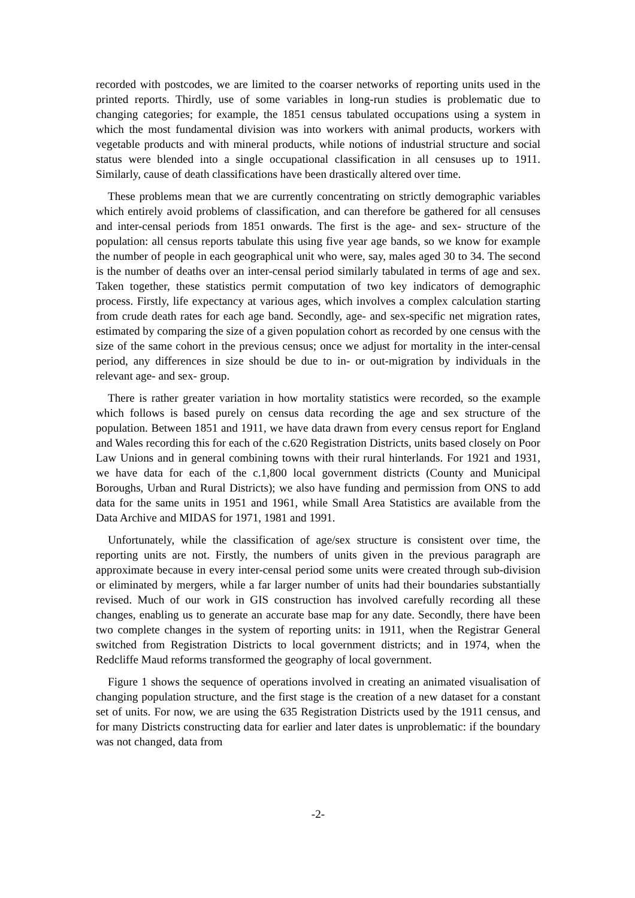recorded with postcodes, we are limited to the coarser networks of reporting units used in the printed reports. Thirdly, use of some variables in long-run studies is problematic due to changing categories; for example, the 1851 census tabulated occupations using a system in which the most fundamental division was into workers with animal products, workers with vegetable products and with mineral products, while notions of industrial structure and social status were blended into a single occupational classification in all censuses up to 1911. Similarly, cause of death classifications have been drastically altered over time.
These problems mean that we are currently concentrating on strictly demographic variables which entirely avoid problems of classification, and can therefore be gathered for all censuses and inter-censal periods from 1851 onwards. The first is the age- and sex- structure of the population: all census reports tabulate this using five year age bands, so we know for example the number of people in each geographical unit who were, say, males aged 30 to 34. The second is the number of deaths over an inter-censal period similarly tabulated in terms of age and sex. Taken together, these statistics permit computation of two key indicators of demographic process. Firstly, life expectancy at various ages, which involves a complex calculation starting from crude death rates for each age band. Secondly, age- and sex-specific net migration rates, estimated by comparing the size of a given population cohort as recorded by one census with the size of the same cohort in the previous census; once we adjust for mortality in the inter-censal period, any differences in size should be due to in- or out-migration by individuals in the relevant age- and sex- group.
There is rather greater variation in how mortality statistics were recorded, so the example which follows is based purely on census data recording the age and sex structure of the population. Between 1851 and 1911, we have data drawn from every census report for England and Wales recording this for each of the c.620 Registration Districts, units based closely on Poor Law Unions and in general combining towns with their rural hinterlands. For 1921 and 1931, we have data for each of the c.1,800 local government districts (County and Municipal Boroughs, Urban and Rural Districts); we also have funding and permission from ONS to add data for the same units in 1951 and 1961, while Small Area Statistics are available from the Data Archive and MIDAS for 1971, 1981 and 1991.
Unfortunately, while the classification of age/sex structure is consistent over time, the reporting units are not. Firstly, the numbers of units given in the previous paragraph are approximate because in every inter-censal period some units were created through sub-division or eliminated by mergers, while a far larger number of units had their boundaries substantially revised. Much of our work in GIS construction has involved carefully recording all these changes, enabling us to generate an accurate base map for any date. Secondly, there have been two complete changes in the system of reporting units: in 1911, when the Registrar General switched from Registration Districts to local government districts; and in 1974, when the Redcliffe Maud reforms transformed the geography of local government.
Figure 1 shows the sequence of operations involved in creating an animated visualisation of changing population structure, and the first stage is the creation of a new dataset for a constant set of units. For now, we are using the 635 Registration Districts used by the 1911 census, and for many Districts constructing data for earlier and later dates is unproblematic: if the boundary was not changed, data from
-2-